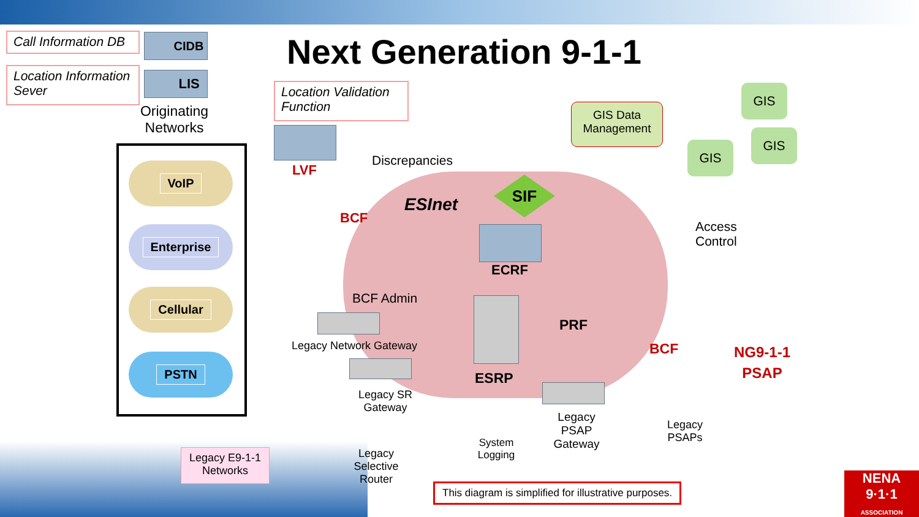Call Information DB
CIDB
Location Information Sever
LIS
Next Generation 9-1-1
Originating Networks
Location Validation Function
GIS Data Management
GIS
GIS
GIS
LVF
Discrepancies
SIF
ESInet
VoIP
Enterprise
Cellular
PSTN
BCF
Access
Control
ECRF
BCF Admin
PRF
BCF
NG9-1-1
PSAP
Legacy Network Gateway
Legacy SR Gateway
ESRP
Legacy PSAP Gateway
Legacy PSAPs
System Logging
Legacy E9-1-1 Networks
Legacy Selective Router
This diagram is simplified for illustrative purposes.
NENA
9·1·1
ASSOCIATION